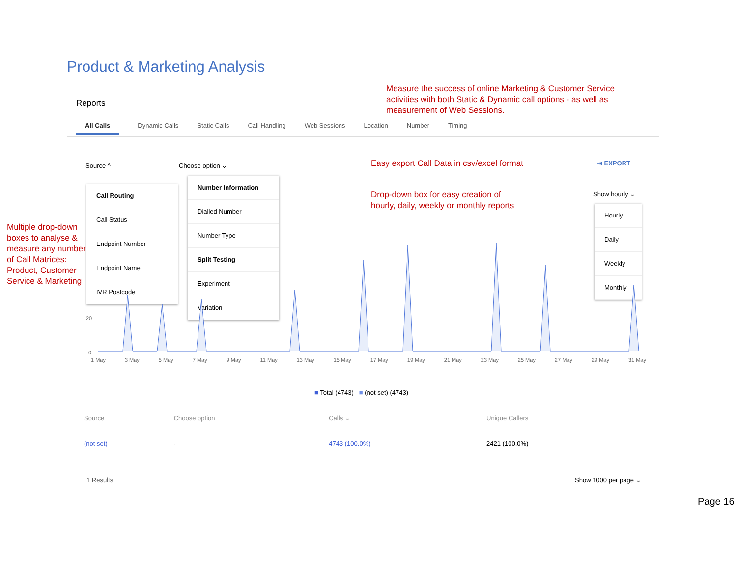Product & Marketing Analysis
Measure the success of online Marketing & Customer Service activities with both Static & Dynamic call options - as well as measurement of Web Sessions.
Reports
All Calls Dynamic Calls Static Calls Call Handling Web Sessions Location Number Timing
Source ^ Choose option ⌄
Easy export Call Data in csv/excel format
⇥ EXPORT
Drop-down box for easy creation of
hourly, daily, weekly or monthly reports
Show hourly ⌄
Multiple drop-down boxes to analyse & measure any number of Call Matrices: Product, Customer Service & Marketing
Call Routing
Call Status
Endpoint Number
Endpoint Name
IVR Postcode
Number Information
Dialled Number
Number Type
Split Testing
Experiment
Variation
Hourly
Daily
Weekly
Monthly
20
0
1 May 3 May 5 May 7 May 9 May 11 May 13 May 15 May 17 May 19 May 21 May 23 May 25 May 27 May 29 May 31 May
■ Total (4743) ■ (not set) (4743)
| Source | Choose option | Calls ⌄ | Unique Callers |
| --- | --- | --- | --- |
| (not set) | - | 4743 (100.0%) | 2421 (100.0%) |
1 Results Show 1000 per page ⌄
Page 16